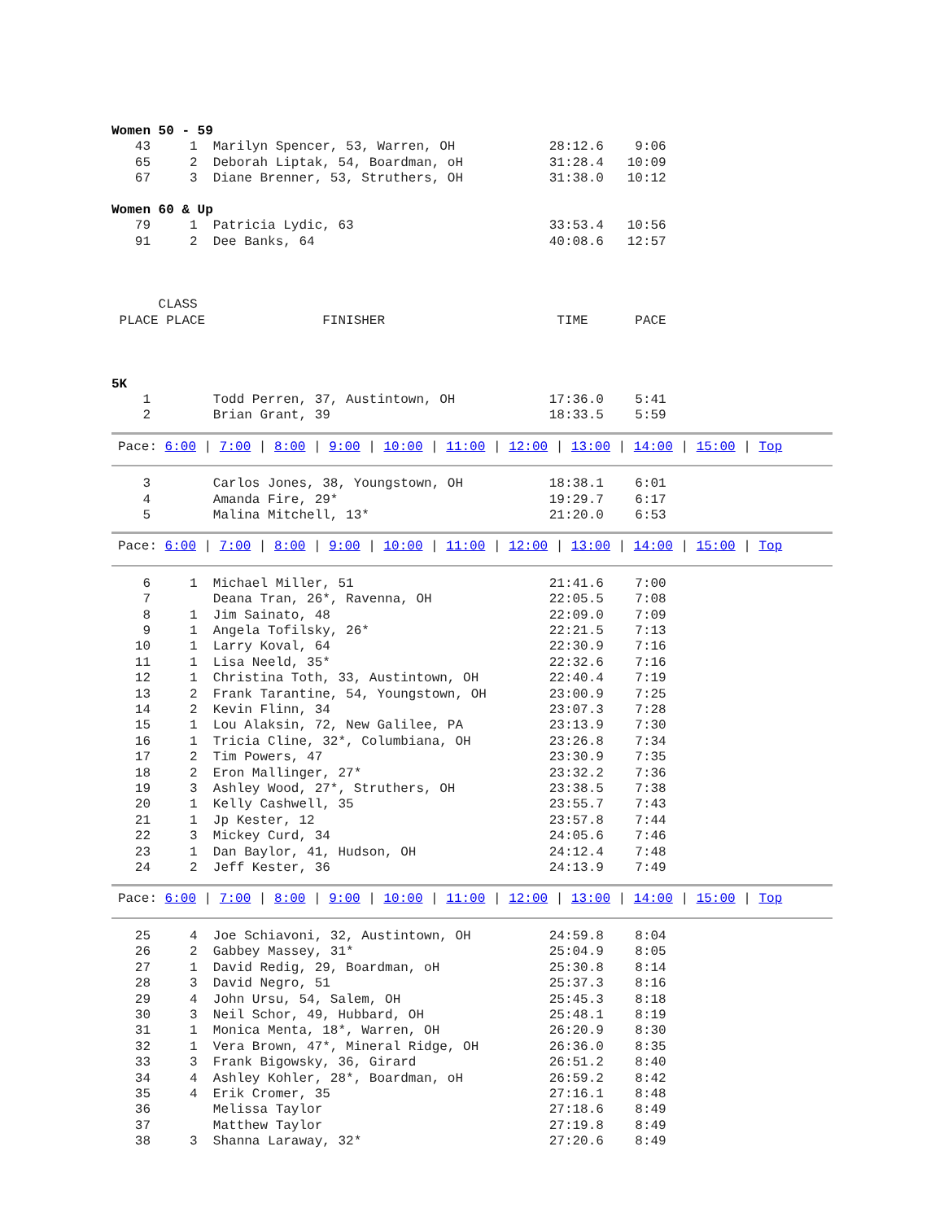Women 50 - 59
   43     1  Marilyn Spencer, 53, Warren, OH            28:12.6    9:06
   65     2  Deborah Liptak, 54, Boardman, oH           31:28.4   10:09
   67     3  Diane Brenner, 53, Struthers, OH           31:38.0   10:12

Women 60 & Up
   79     1  Patricia Lydic, 63                         33:53.4   10:56
   91     2  Dee Banks, 64                              40:08.6   12:57



      CLASS
 PLACE PLACE               FINISHER                      TIME      PACE



5K
    1        Todd Perren, 37, Austintown, OH            17:36.0    5:41
    2        Brian Grant, 39                            18:33.5    5:59
Pace: 6:00 | 7:00 | 8:00 | 9:00 | 10:00 | 11:00 | 12:00 | 13:00 | 14:00 | 15:00 | Top
    3        Carlos Jones, 38, Youngstown, OH           18:38.1    6:01
    4        Amanda Fire, 29*                           19:29.7    6:17
    5        Malina Mitchell, 13*                       21:20.0    6:53
Pace: 6:00 | 7:00 | 8:00 | 9:00 | 10:00 | 11:00 | 12:00 | 13:00 | 14:00 | 15:00 | Top
    6     1  Michael Miller, 51                         21:41.6    7:00
    7        Deana Tran, 26*, Ravenna, OH               22:05.5    7:08
    8     1  Jim Sainato, 48                            22:09.0    7:09
    9     1  Angela Tofilsky, 26*                       22:21.5    7:13
   10     1  Larry Koval, 64                            22:30.9    7:16
   11     1  Lisa Neeld, 35*                            22:32.6    7:16
   12     1  Christina Toth, 33, Austintown, OH         22:40.4    7:19
   13     2  Frank Tarantine, 54, Youngstown, OH        23:00.9    7:25
   14     2  Kevin Flinn, 34                            23:07.3    7:28
   15     1  Lou Alaksin, 72, New Galilee, PA           23:13.9    7:30
   16     1  Tricia Cline, 32*, Columbiana, OH          23:26.8    7:34
   17     2  Tim Powers, 47                             23:30.9    7:35
   18     2  Eron Mallinger, 27*                        23:32.2    7:36
   19     3  Ashley Wood, 27*, Struthers, OH            23:38.5    7:38
   20     1  Kelly Cashwell, 35                         23:55.7    7:43
   21     1  Jp Kester, 12                              23:57.8    7:44
   22     3  Mickey Curd, 34                            24:05.6    7:46
   23     1  Dan Baylor, 41, Hudson, OH                 24:12.4    7:48
   24     2  Jeff Kester, 36                            24:13.9    7:49
Pace: 6:00 | 7:00 | 8:00 | 9:00 | 10:00 | 11:00 | 12:00 | 13:00 | 14:00 | 15:00 | Top
   25     4  Joe Schiavoni, 32, Austintown, OH          24:59.8    8:04
   26     2  Gabbey Massey, 31*                         25:04.9    8:05
   27     1  David Redig, 29, Boardman, oH              25:30.8    8:14
   28     3  David Negro, 51                            25:37.3    8:16
   29     4  John Ursu, 54, Salem, OH                   25:45.3    8:18
   30     3  Neil Schor, 49, Hubbard, OH                25:48.1    8:19
   31     1  Monica Menta, 18*, Warren, OH              26:20.9    8:30
   32     1  Vera Brown, 47*, Mineral Ridge, OH         26:36.0    8:35
   33     3  Frank Bigowsky, 36, Girard                 26:51.2    8:40
   34     4  Ashley Kohler, 28*, Boardman, oH           26:59.2    8:42
   35     4  Erik Cromer, 35                            27:16.1    8:48
   36        Melissa Taylor                             27:18.6    8:49
   37        Matthew Taylor                             27:19.8    8:49
   38     3  Shanna Laraway, 32*                        27:20.6    8:49